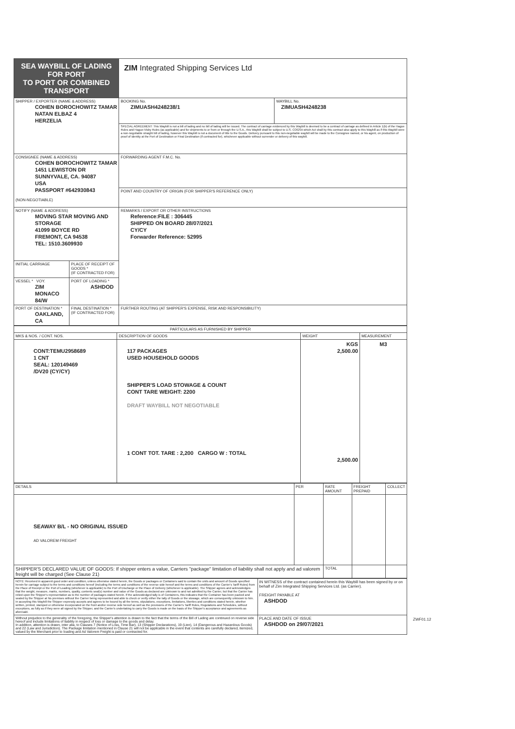| SEA WAYBILL OF LADING FOR PORT TO PORT OR COMBINED TRANSPORT | | ZIM Integrated Shipping Services Ltd | |
| SHIPPER / EXPORTER (NAME & ADDRESS) COHEN BOROCHOWITZ TAMAR NATAN ELBAZ 4 HERZELIA | | BOOKING No. ZIMUASH4248238/1 | WAYBILL No. ZIMUASH4248238 |
| | | SPECIAL AGREEMENT: This Waybill is not a bill of lading and no bill of lading will be issued. The contract of carriage evidenced by this Waybill is deemed to be a contract of carriage as defined in Article 1(b) of the Hague Rules and Hague-Visby Rules (as applicable) and for shipments to or from or through the U.S.A., this Waybill shall be subject to U.S. COGSA which Act shall by this contract also apply to this Waybill as if this Waybill were a non-negotiable straight bill of lading, however this Waybill is not a document of title to the Goods. Delivery pursuant to this non-negotiable waybill will be made to the Consignee named, or his agent, on production of proof of identity at the Port of Destination or Final Destination (if contracted for), whichever applicable without surrender or delivery of this waybill. | |
| CONSIGNEE (NAME & ADDRESS) COHEN BOROCHOWITZ TAMAR 1451 LEWISTON DR SUNNYVALE, CA. 94087 USA PASSPORT #642930843 (NON-NEGOTIABLE) | | FORWARDING AGENT F.M.C. No. | |
| | | POINT AND COUNTRY OF ORIGIN (FOR SHIPPER'S REFERENCE ONLY) | |
| NOTIFY (NAME & ADDRESS) MOVING STAR MOVING AND STORAGE 41099 BOYCE RD FREMONT, CA 94538 TEL: 1510.3609930 | | REMARKS / EXPORT OR OTHER INSTRUCTIONS Reference:FILE : 306445 SHIPPED ON BOARD 28/07/2021 CY/CY Forwarder Reference: 52995 | |
| INITIAL CARRIAGE | PLACE OF RECEIPT OF GOODS * (IF CONTRACTED FOR) | | |
| VESSEL * VOY. ZIM MONACO 84/W | PORT OF LOADING * ASHDOD | | |
| PORT OF DESTINATION * OAKLAND, CA | FINAL DESTINATION * (IF CONTRACTED FOR) | FURTHER ROUTING (AT SHIPPER'S EXPENSE, RISK AND RESPONSIBILITY) | |
| PARTICULARS AS FURNISHED BY SHIPPER | | | |
| --- | --- | --- | --- |
| MKS & NOS. / CONT. NOS. | DESCRIPTION OF GOODS | WEIGHT | MEASUREMENT |
| CONT:TEMU2958689 1 CNT SEAL: 120149469 /DV20 (CY/CY) | 117 PACKAGES USED HOUSEHOLD GOODS SHIPPER'S LOAD STOWAGE & COUNT CONT TARE WEIGHT: 2200 DRAFT WAYBILL NOT NEGOTIABLE 1 CONT TOT. TARE : 2,200 CARGO W : TOTAL | KGS 2,500.00 2,500.00 | M3 |
| DETAILS | PER | RATE AMOUNT | FREIGHT PREPAID | COLLECT |
| --- | --- | --- | --- | --- |
| SEAWAY B/L - NO ORIGINAL ISSUED AD VALOREM FREIGHT | | | | |
| SHIPPER'S DECLARED VALUE OF GOODS: If shipper enters a value, Carriers "package" limitation of liability shall not apply and ad valorem freight will be charged (See Clause 21) | | TOTAL | | |
| NOTE: Received in apparent good order and condition, unless otherwise stated herein, the Goods or packages or Containers said to contain the units and amount of Goods specified herein for carriage subject to the terms and conditions hereof (including the terms and conditions of the reverse side hereof and the terms and conditions of the Carrier's Tariff Rules) from the Place of Receipt or the Port of Loading (whichever is applicable) to the Port of Discharge or the Place of Delivery (whichever is applicable). The Shipper agrees and acknowledges that the weight, measure, marks, numbers, quality, contents seal(s) number and value of the Goods as declared are unknown to and not admitted by the Carrier, but that the Carrier has relied upon the Shipper's representation as to the number of packages stated herein. If the acknowledged tally is of Containers, this indicates that the Container has been packed and sealed by the Shipper at his premises without the Carrier being represented and able to check or verify either the tally of Goods or the stowage, which are consequently unknown to him. In accepting this Waybill the Shipper expressly accepts and agrees to be bound by all the terms, stipulations, exceptions, limitations, liberties and conditions stated herein, whether written, printed, stamped or otherwise incorporated on the front and/or reverse side hereof as well as the provisions of the Carrier's Tariff Rules, Regulations and Schedules, without exceptions, as fully as if they were all signed by the Shipper, and the Carrier's undertaking to carry the Goods is made on the basis of the Shipper's acceptance and agreements as aforesaid. | IN WITNESS of the contract contained herein this Waybill has been signed by or on behalf of Zim Integrated Shipping Services Ltd. (as Carrier). FREIGHT PAYABLE AT ASHDOD |
| Without prejudice to the generality of the foregoing, the Shipper's attention is drawn to the fact that the terms of the Bill of Lading are continued on reverse side hereof and include limitations of liability in respect of loss or damage to the goods and delay. In addition, attention is drawn, inter alia, to Clauses 7 (Notice of Loss, Time Bar), 13 (Shipper Declarations), 19 (Lien), 14 (Dangerous and Hazardous Goods) and 22 (Law and Jurisdiction). The Package limitation mentioned in Clause 21 will not be applicable in the event that contents are carefully declared, itemized, valued by the Merchant prior to loading and Ad Valorem Freight is paid or contracted for. | PLACE AND DATE OF ISSUE ASHDOD on 29/07/2021 |
ZWF01.12